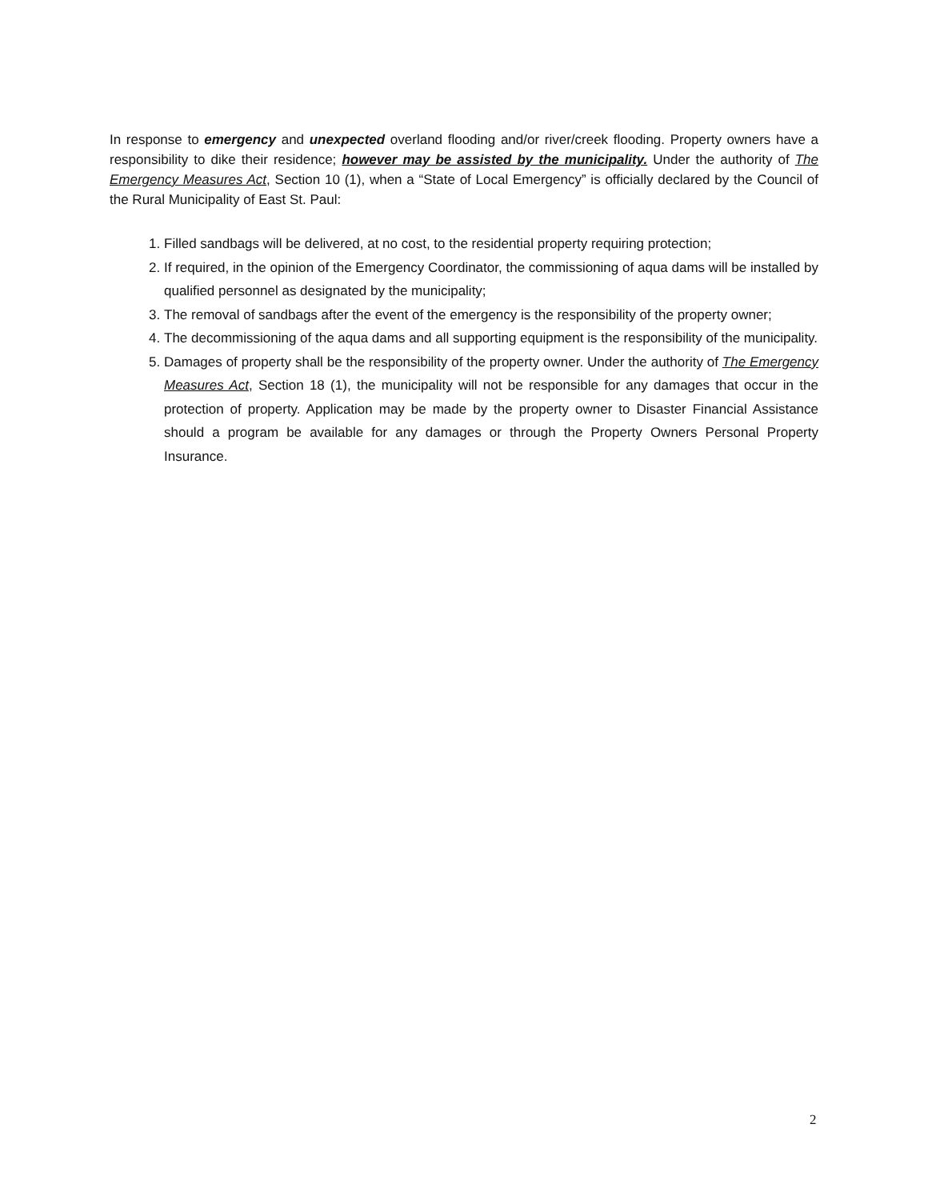In response to emergency and unexpected overland flooding and/or river/creek flooding. Property owners have a responsibility to dike their residence; however may be assisted by the municipality. Under the authority of The Emergency Measures Act, Section 10 (1), when a “State of Local Emergency” is officially declared by the Council of the Rural Municipality of East St. Paul:
1. Filled sandbags will be delivered, at no cost, to the residential property requiring protection;
2. If required, in the opinion of the Emergency Coordinator, the commissioning of aqua dams will be installed by qualified personnel as designated by the municipality;
3. The removal of sandbags after the event of the emergency is the responsibility of the property owner;
4. The decommissioning of the aqua dams and all supporting equipment is the responsibility of the municipality.
5. Damages of property shall be the responsibility of the property owner. Under the authority of The Emergency Measures Act, Section 18 (1), the municipality will not be responsible for any damages that occur in the protection of property. Application may be made by the property owner to Disaster Financial Assistance should a program be available for any damages or through the Property Owners Personal Property Insurance.
2